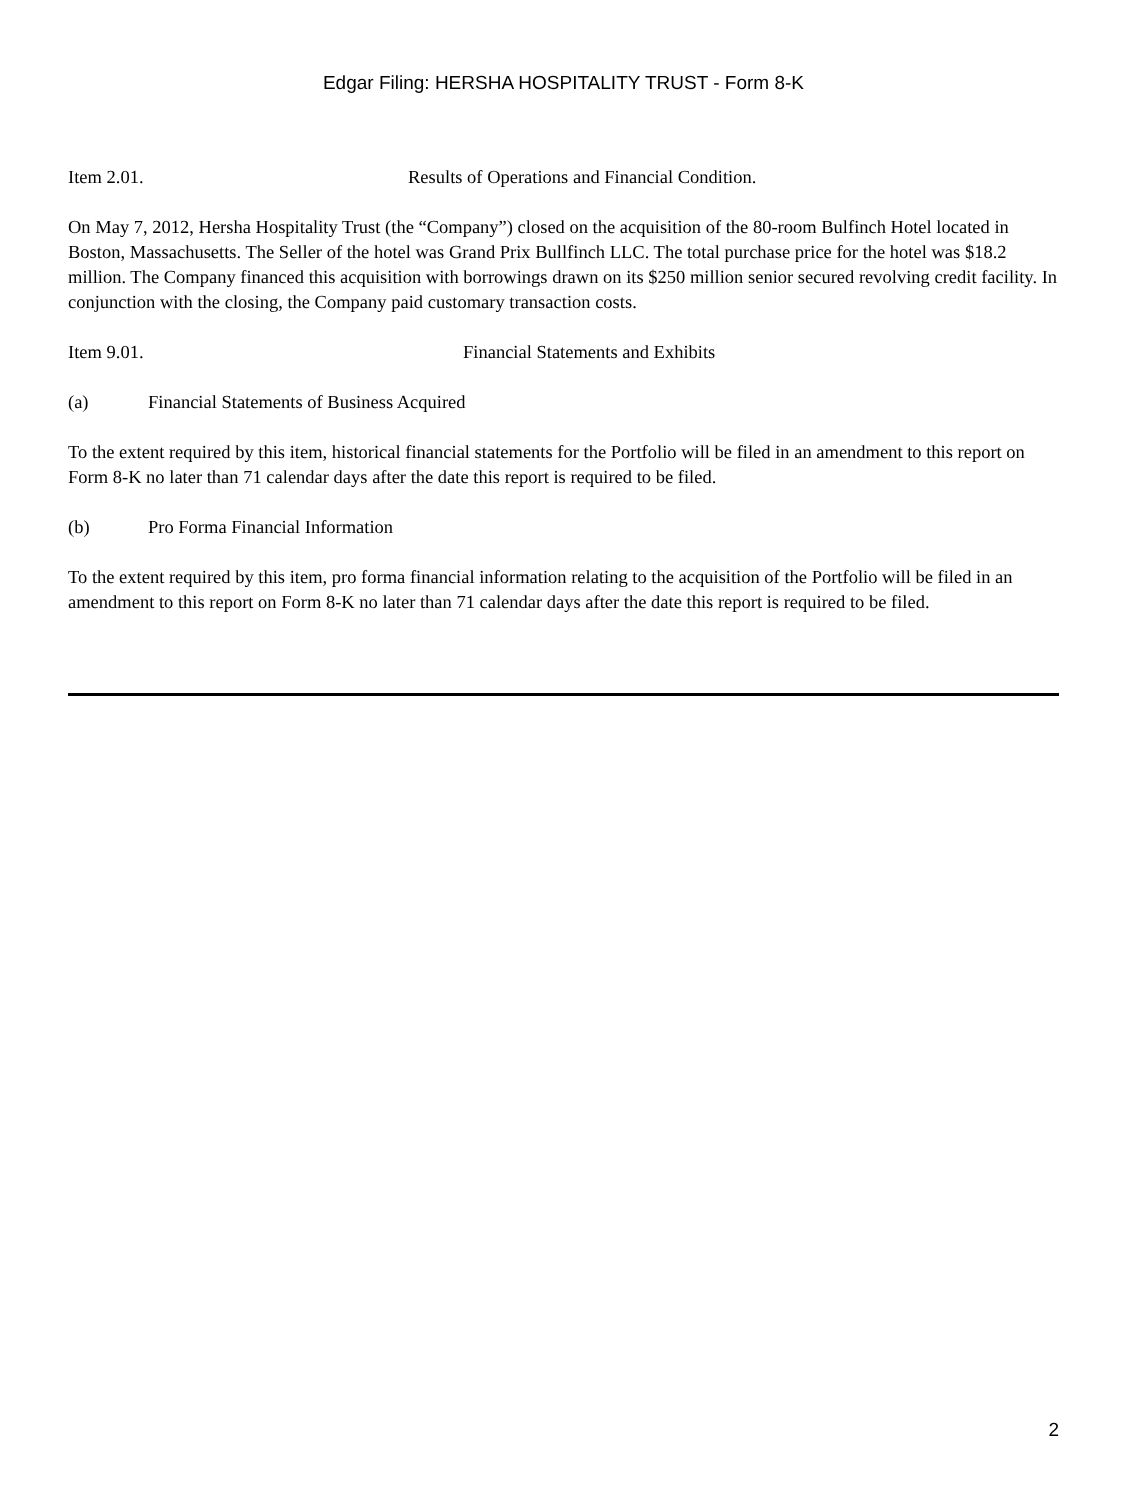Edgar Filing: HERSHA HOSPITALITY TRUST - Form 8-K
Item 2.01. Results of Operations and Financial Condition.
On May 7, 2012, Hersha Hospitality Trust (the “Company”) closed on the acquisition of the 80-room Bulfinch Hotel located in Boston, Massachusetts. The Seller of the hotel was Grand Prix Bullfinch LLC. The total purchase price for the hotel was $18.2 million. The Company financed this acquisition with borrowings drawn on its $250 million senior secured revolving credit facility. In conjunction with the closing, the Company paid customary transaction costs.
Item 9.01. Financial Statements and Exhibits
(a) Financial Statements of Business Acquired
To the extent required by this item, historical financial statements for the Portfolio will be filed in an amendment to this report on Form 8-K no later than 71 calendar days after the date this report is required to be filed.
(b) Pro Forma Financial Information
To the extent required by this item, pro forma financial information relating to the acquisition of the Portfolio will be filed in an amendment to this report on Form 8-K no later than 71 calendar days after the date this report is required to be filed.
2